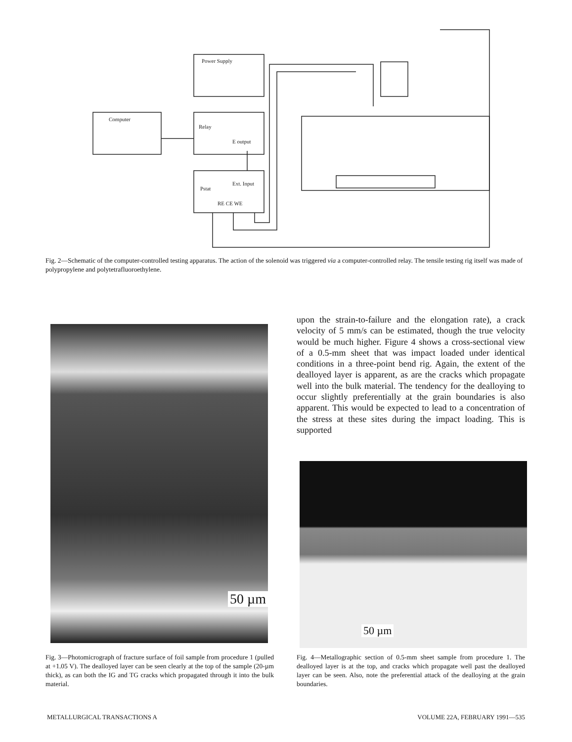Power Supply
Computer
Relay
E output
Pstat
Ext. Input
RE CE WE
Fig. 2—Schematic of the computer-controlled testing apparatus. The action of the solenoid was triggered via a computer-controlled relay. The tensile testing rig itself was made of polypropylene and polytetrafluoroethylene.
50 µm
upon the strain-to-failure and the elongation rate), a crack velocity of 5 mm/s can be estimated, though the true velocity would be much higher. Figure 4 shows a cross-sectional view of a 0.5-mm sheet that was impact loaded under identical conditions in a three-point bend rig. Again, the extent of the dealloyed layer is apparent, as are the cracks which propagate well into the bulk material. The tendency for the dealloying to occur slightly preferentially at the grain boundaries is also apparent. This would be expected to lead to a concentration of the stress at these sites during the impact loading. This is supported
50 µm
Fig. 3—Photomicrograph of fracture surface of foil sample from procedure 1 (pulled at +1.05 V). The dealloyed layer can be seen clearly at the top of the sample (20-µm thick), as can both the IG and TG cracks which propagated through it into the bulk material.
Fig. 4—Metallographic section of 0.5-mm sheet sample from procedure 1. The dealloyed layer is at the top, and cracks which propagate well past the dealloyed layer can be seen. Also, note the preferential attack of the dealloying at the grain boundaries.
METALLURGICAL TRANSACTIONS A VOLUME 22A, FEBRUARY 1991—535